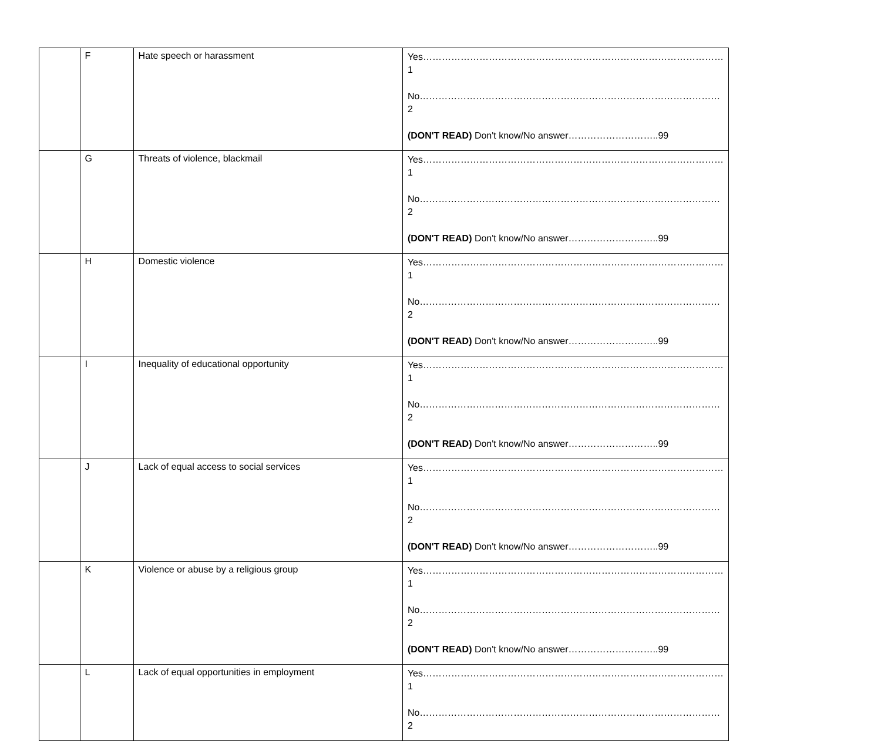| | F | Hate speech or harassment | Yes……………………………………………………………………………………1 No……………………………………………………………………………………2 (DON'T READ) Don't know/No answer………………………..99 |
| | G | Threats of violence, blackmail | Yes……………………………………………………………………………………1 No……………………………………………………………………………………2 (DON'T READ) Don't know/No answer………………………..99 |
| | H | Domestic violence | Yes……………………………………………………………………………………1 No……………………………………………………………………………………2 (DON'T READ) Don't know/No answer………………………..99 |
| | I | Inequality of educational opportunity | Yes……………………………………………………………………………………1 No……………………………………………………………………………………2 (DON'T READ) Don't know/No answer………………………..99 |
| | J | Lack of equal access to social services | Yes……………………………………………………………………………………1 No……………………………………………………………………………………2 (DON'T READ) Don't know/No answer………………………..99 |
| | K | Violence or abuse by a religious group | Yes……………………………………………………………………………………1 No……………………………………………………………………………………2 (DON'T READ) Don't know/No answer………………………..99 |
| | L | Lack of equal opportunities in employment | Yes……………………………………………………………………………………1 No……………………………………………………………………………………2 |